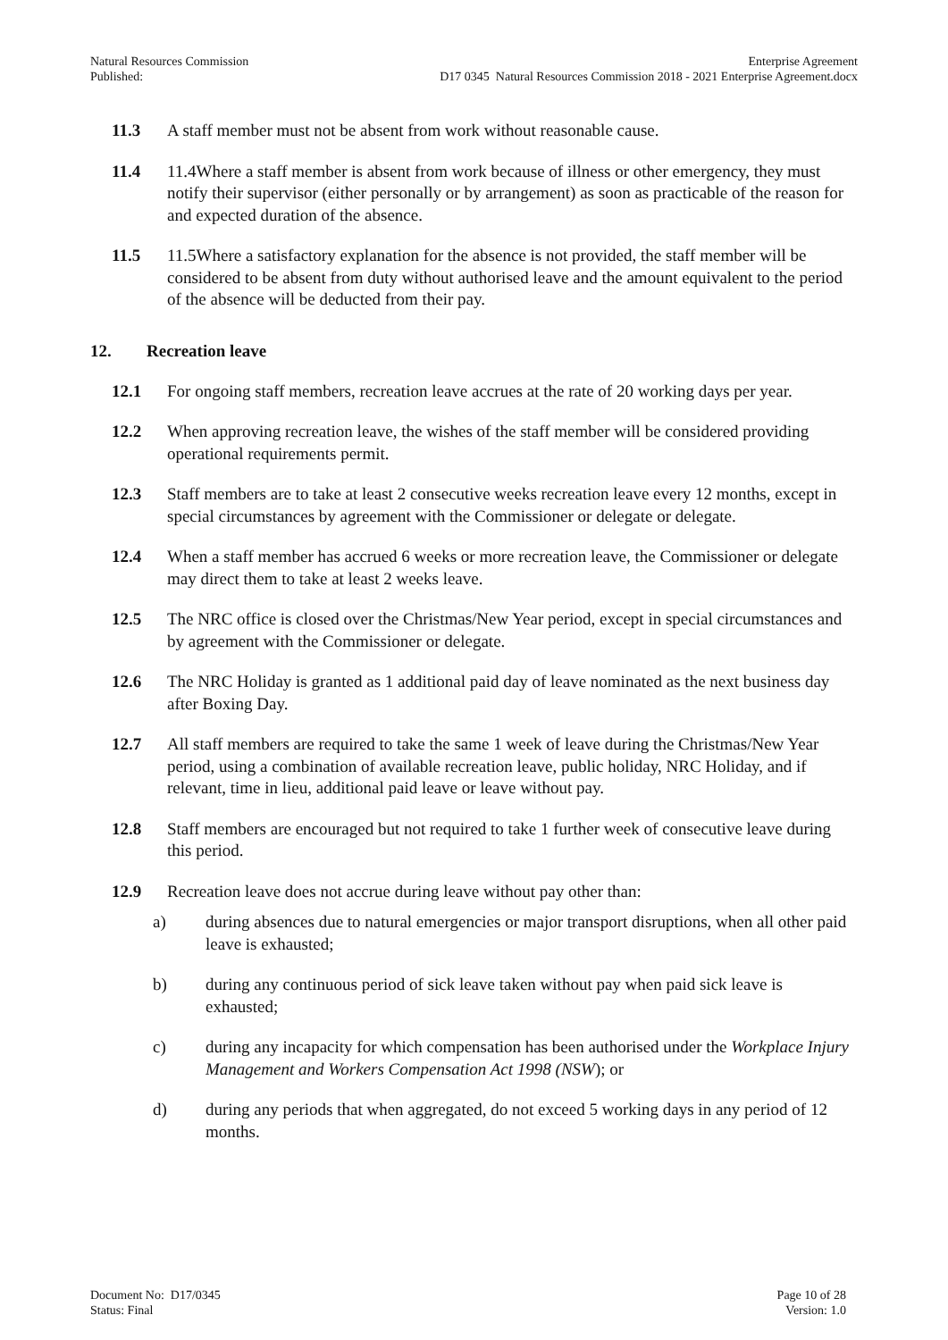Natural Resources Commission
Published:
Enterprise Agreement
D17 0345 Natural Resources Commission 2018 - 2021 Enterprise Agreement.docx
11.3 A staff member must not be absent from work without reasonable cause.
11.4 11.4Where a staff member is absent from work because of illness or other emergency, they must notify their supervisor (either personally or by arrangement) as soon as practicable of the reason for and expected duration of the absence.
11.5 11.5Where a satisfactory explanation for the absence is not provided, the staff member will be considered to be absent from duty without authorised leave and the amount equivalent to the period of the absence will be deducted from their pay.
12. Recreation leave
12.1 For ongoing staff members, recreation leave accrues at the rate of 20 working days per year.
12.2 When approving recreation leave, the wishes of the staff member will be considered providing operational requirements permit.
12.3 Staff members are to take at least 2 consecutive weeks recreation leave every 12 months, except in special circumstances by agreement with the Commissioner or delegate or delegate.
12.4 When a staff member has accrued 6 weeks or more recreation leave, the Commissioner or delegate may direct them to take at least 2 weeks leave.
12.5 The NRC office is closed over the Christmas/New Year period, except in special circumstances and by agreement with the Commissioner or delegate.
12.6 The NRC Holiday is granted as 1 additional paid day of leave nominated as the next business day after Boxing Day.
12.7 All staff members are required to take the same 1 week of leave during the Christmas/New Year period, using a combination of available recreation leave, public holiday, NRC Holiday, and if relevant, time in lieu, additional paid leave or leave without pay.
12.8 Staff members are encouraged but not required to take 1 further week of consecutive leave during this period.
12.9 Recreation leave does not accrue during leave without pay other than:
a) during absences due to natural emergencies or major transport disruptions, when all other paid leave is exhausted;
b) during any continuous period of sick leave taken without pay when paid sick leave is exhausted;
c) during any incapacity for which compensation has been authorised under the Workplace Injury Management and Workers Compensation Act 1998 (NSW); or
d) during any periods that when aggregated, do not exceed 5 working days in any period of 12 months.
Document No: D17/0345
Status: Final
Page 10 of 28
Version: 1.0